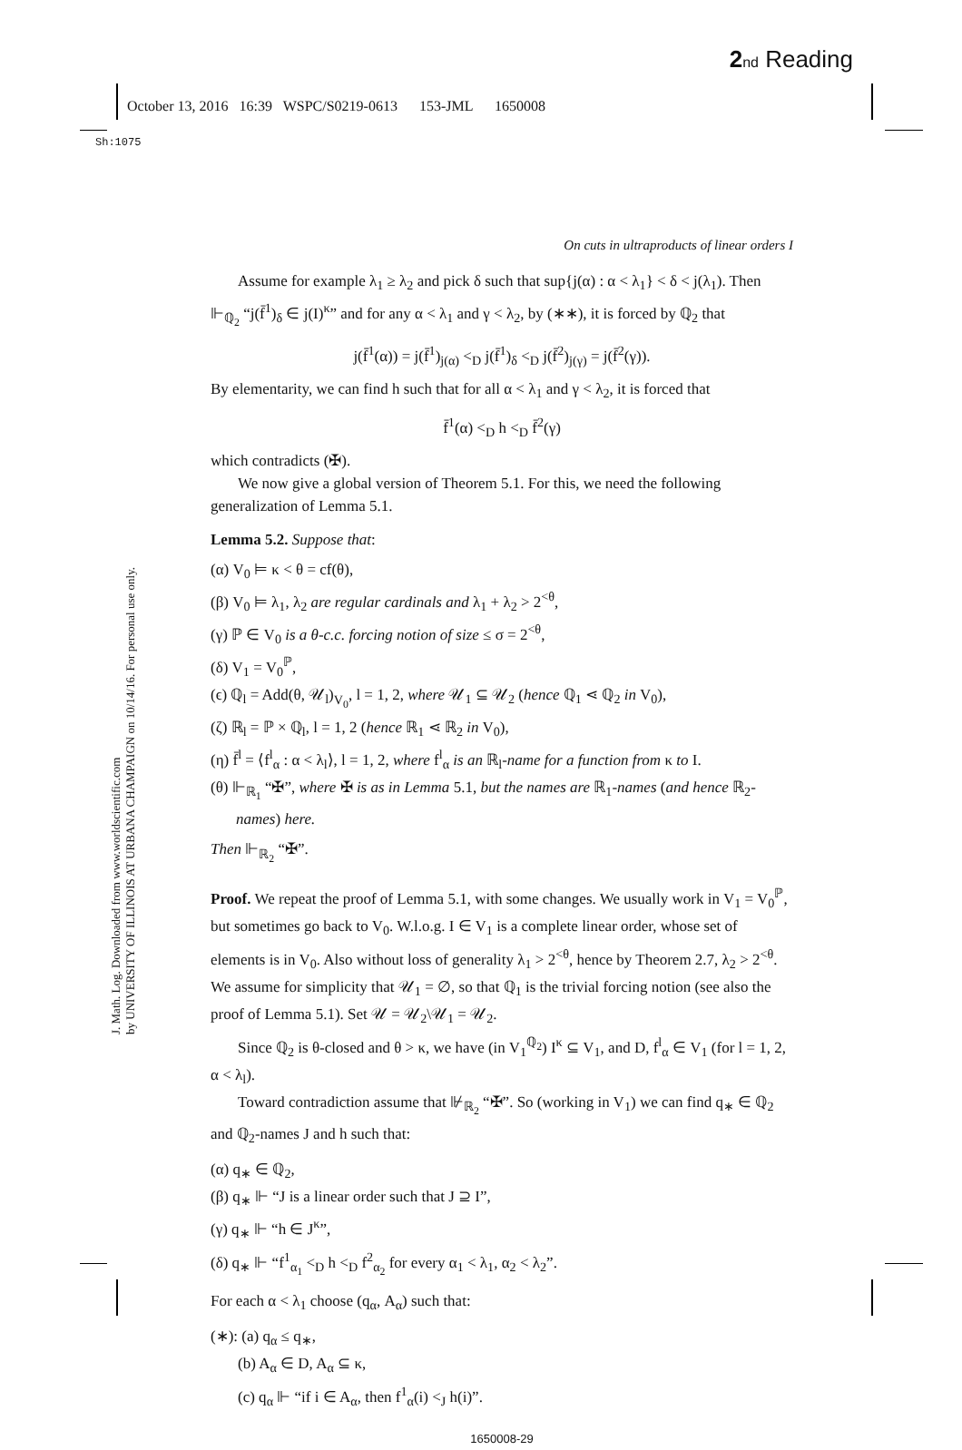2 nd Reading
October 13, 2016 16:39 WSPC/S0219-0613 153-JML 1650008
Sh:1075
J. Math. Log. Downloaded from www.worldscientific.com
by UNIVERSITY OF ILLINOIS AT URBANA CHAMPAIGN on 10/14/16. For personal use only.
On cuts in ultraproducts of linear orders I
Assume for example λ<sub>1</sub> ≥ λ<sub>2</sub> and pick δ such that sup{j(α) : α < λ<sub>1</sub>} < δ < j(λ<sub>1</sub>). Then ⊩<sub>ℚ<sub>2</sub></sub> “j(f̄<sup>1</sup>)<sub>δ</sub> ∈ j(I)<sup>κ</sup>” and for any α < λ<sub>1</sub> and γ < λ<sub>2</sub>, by (∗∗), it is forced by ℚ<sub>2</sub> that
j(f̄<sup>1</sup>(α)) = j(f̄<sup>1</sup>)<sub>j(α)</sub> <<sub>D</sub> j(f̄<sup>1</sup>)<sub>δ</sub> <<sub>D</sub> j(f̄<sup>2</sup>)<sub>j(γ)</sub> = j(f̄<sup>2</sup>(γ)).
By elementarity, we can find h such that for all α < λ<sub>1</sub> and γ < λ<sub>2</sub>, it is forced that
f̄<sup>1</sup>(α) <<sub>D</sub> h <<sub>D</sub> f̄<sup>2</sup>(γ)
which contradicts (✠).
We now give a global version of Theorem 5.1. For this, we need the following generalization of Lemma 5.1.
Lemma 5.2. Suppose that:
(α) V<sub>0</sub> ⊨ κ < θ = cf(θ),
(β) V<sub>0</sub> ⊨ λ<sub>1</sub>, λ<sub>2</sub> are regular cardinals and λ<sub>1</sub> + λ<sub>2</sub> > 2<sup><θ</sup>,
(γ) ℙ ∈ V<sub>0</sub> is a θ-c.c. forcing notion of size ≤ σ = 2<sup><θ</sup>,
(δ) V<sub>1</sub> = V<sub>0</sub><sup>ℙ</sup>,
(ϵ) ℚ<sub>l</sub> = Add(θ, 𝒰<sub>l</sub>)<sub>V<sub>0</sub></sub>, l = 1, 2, where 𝒰<sub>1</sub> ⊆ 𝒰<sub>2</sub> (hence ℚ<sub>1</sub> ⋖ ℚ<sub>2</sub> in V<sub>0</sub>),
(ζ) ℝ<sub>l</sub> = ℙ × ℚ<sub>l</sub>, l = 1, 2 (hence ℝ<sub>1</sub> ⋖ ℝ<sub>2</sub> in V<sub>0</sub>),
(η) f̄<sup>l</sup> = ⟨f<sup>l</sup><sub>α</sub> : α < λ<sub>l</sub>⟩, l = 1, 2, where f<sup>l</sup><sub>α</sub> is an ℝ<sub>l</sub>-name for a function from κ to I.
(θ) ⊩<sub>ℝ<sub>1</sub></sub> “✠”, where ✠ is as in Lemma 5.1, but the names are ℝ<sub>1</sub>-names (and hence ℝ<sub>2</sub>-names) here.
Then ⊩<sub>ℝ<sub>2</sub></sub> “✠”.
Proof. We repeat the proof of Lemma 5.1, with some changes. We usually work in V<sub>1</sub> = V<sub>0</sub><sup>ℙ</sup>, but sometimes go back to V<sub>0</sub>. W.l.o.g. I ∈ V<sub>1</sub> is a complete linear order, whose set of elements is in V<sub>0</sub>. Also without loss of generality λ<sub>1</sub> > 2<sup><θ</sup>, hence by Theorem 2.7, λ<sub>2</sub> > 2<sup><θ</sup>. We assume for simplicity that 𝒰<sub>1</sub> = ∅, so that ℚ<sub>1</sub> is the trivial forcing notion (see also the proof of Lemma 5.1). Set 𝒰 = 𝒰<sub>2</sub>\𝒰<sub>1</sub> = 𝒰<sub>2</sub>.
Since ℚ<sub>2</sub> is θ-closed and θ > κ, we have (in V<sub>1</sub><sup>ℚ<sub>2</sub></sup>) I<sup>κ</sup> ⊆ V<sub>1</sub>, and D, f<sup>l</sup><sub>α</sub> ∈ V<sub>1</sub> (for l = 1, 2, α < λ<sub>l</sub>).
Toward contradiction assume that ⊮<sub>ℝ<sub>2</sub></sub> “✠”. So (working in V<sub>1</sub>) we can find q<sub>∗</sub> ∈ ℚ<sub>2</sub> and ℚ<sub>2</sub>-names J and h such that:
(α) q<sub>∗</sub> ∈ ℚ<sub>2</sub>,
(β) q<sub>∗</sub> ⊩ “J is a linear order such that J ⊇ I”,
(γ) q<sub>∗</sub> ⊩ “h ∈ J<sup>κ</sup>”,
(δ) q<sub>∗</sub> ⊩ “f<sup>1</sup><sub>α<sub>1</sub></sub> <<sub>D</sub> h <<sub>D</sub> f<sup>2</sup><sub>α<sub>2</sub></sub> for every α<sub>1</sub> < λ<sub>1</sub>, α<sub>2</sub> < λ<sub>2</sub>”.
For each α < λ<sub>1</sub> choose (q<sub>α</sub>, A<sub>α</sub>) such that:
(∗): (a) q<sub>α</sub> ≤ q<sub>∗</sub>,
(b) A<sub>α</sub> ∈ D, A<sub>α</sub> ⊆ κ,
(c) q<sub>α</sub> ⊩ “if i ∈ A<sub>α</sub>, then f<sup>1</sup><sub>α</sub>(i) <<sub>J</sub> h(i)”.
1650008-29